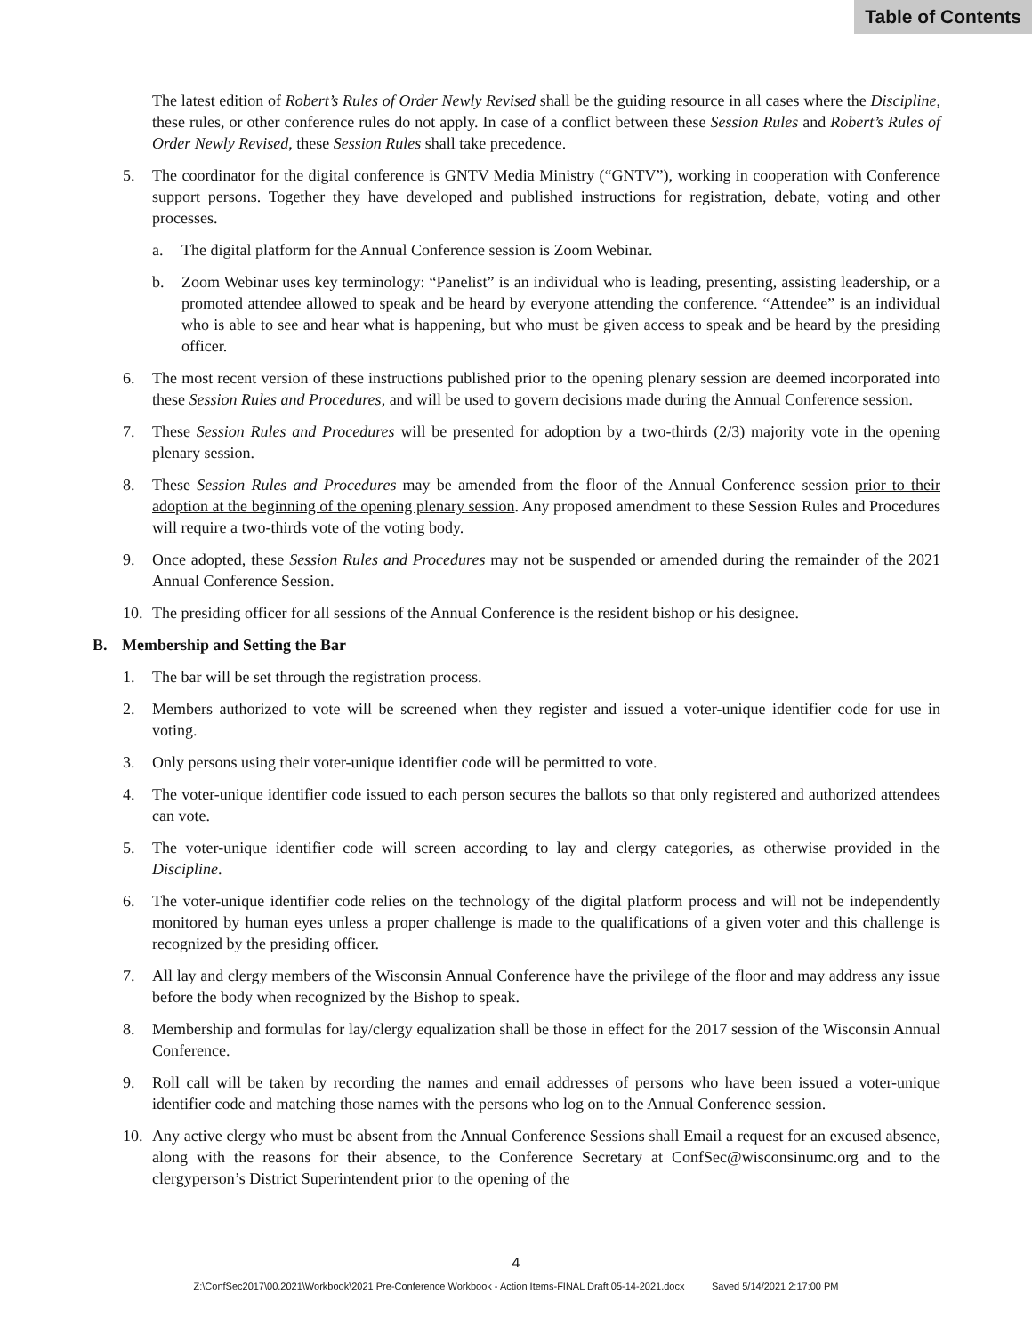Table of Contents
The latest edition of Robert’s Rules of Order Newly Revised shall be the guiding resource in all cases where the Discipline, these rules, or other conference rules do not apply. In case of a conflict between these Session Rules and Robert’s Rules of Order Newly Revised, these Session Rules shall take precedence.
5. The coordinator for the digital conference is GNTV Media Ministry (“GNTV”), working in cooperation with Conference support persons. Together they have developed and published instructions for registration, debate, voting and other processes.
a. The digital platform for the Annual Conference session is Zoom Webinar.
b. Zoom Webinar uses key terminology: “Panelist” is an individual who is leading, presenting, assisting leadership, or a promoted attendee allowed to speak and be heard by everyone attending the conference. “Attendee” is an individual who is able to see and hear what is happening, but who must be given access to speak and be heard by the presiding officer.
6. The most recent version of these instructions published prior to the opening plenary session are deemed incorporated into these Session Rules and Procedures, and will be used to govern decisions made during the Annual Conference session.
7. These Session Rules and Procedures will be presented for adoption by a two-thirds (2/3) majority vote in the opening plenary session.
8. These Session Rules and Procedures may be amended from the floor of the Annual Conference session prior to their adoption at the beginning of the opening plenary session. Any proposed amendment to these Session Rules and Procedures will require a two-thirds vote of the voting body.
9. Once adopted, these Session Rules and Procedures may not be suspended or amended during the remainder of the 2021 Annual Conference Session.
10. The presiding officer for all sessions of the Annual Conference is the resident bishop or his designee.
B. Membership and Setting the Bar
1. The bar will be set through the registration process.
2. Members authorized to vote will be screened when they register and issued a voter-unique identifier code for use in voting.
3. Only persons using their voter-unique identifier code will be permitted to vote.
4. The voter-unique identifier code issued to each person secures the ballots so that only registered and authorized attendees can vote.
5. The voter-unique identifier code will screen according to lay and clergy categories, as otherwise provided in the Discipline.
6. The voter-unique identifier code relies on the technology of the digital platform process and will not be independently monitored by human eyes unless a proper challenge is made to the qualifications of a given voter and this challenge is recognized by the presiding officer.
7. All lay and clergy members of the Wisconsin Annual Conference have the privilege of the floor and may address any issue before the body when recognized by the Bishop to speak.
8. Membership and formulas for lay/clergy equalization shall be those in effect for the 2017 session of the Wisconsin Annual Conference.
9. Roll call will be taken by recording the names and email addresses of persons who have been issued a voter-unique identifier code and matching those names with the persons who log on to the Annual Conference session.
10. Any active clergy who must be absent from the Annual Conference Sessions shall Email a request for an excused absence, along with the reasons for their absence, to the Conference Secretary at ConfSec@wisconsinumc.org and to the clergyperson’s District Superintendent prior to the opening of the
4
Z:\ConfSec2017\00.2021\Workbook\2021 Pre-Conference Workbook - Action Items-FINAL Draft 05-14-2021.docx Saved 5/14/2021 2:17:00 PM